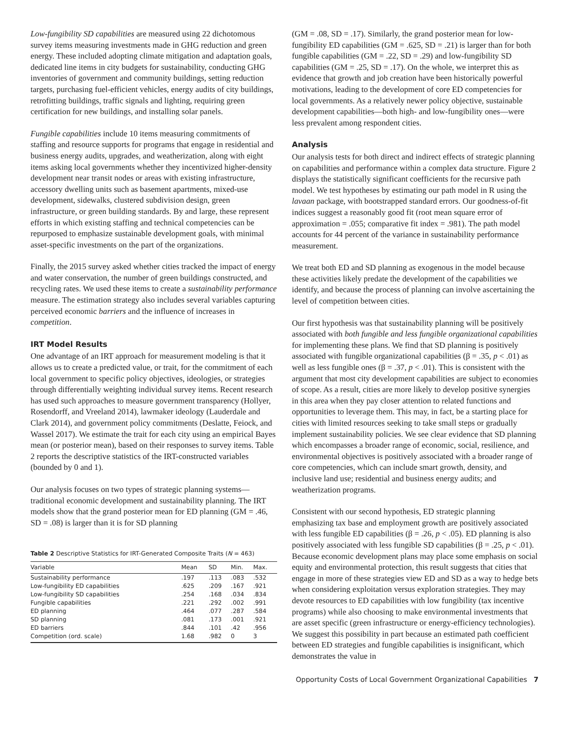Low-fungibility SD capabilities are measured using 22 dichotomous survey items measuring investments made in GHG reduction and green energy. These included adopting climate mitigation and adaptation goals, dedicated line items in city budgets for sustainability, conducting GHG inventories of government and community buildings, setting reduction targets, purchasing fuel-efficient vehicles, energy audits of city buildings, retrofitting buildings, traffic signals and lighting, requiring green certification for new buildings, and installing solar panels.
Fungible capabilities include 10 items measuring commitments of staffing and resource supports for programs that engage in residential and business energy audits, upgrades, and weatherization, along with eight items asking local governments whether they incentivized higher-density development near transit nodes or areas with existing infrastructure, accessory dwelling units such as basement apartments, mixed-use development, sidewalks, clustered subdivision design, green infrastructure, or green building standards. By and large, these represent efforts in which existing staffing and technical competencies can be repurposed to emphasize sustainable development goals, with minimal asset-specific investments on the part of the organizations.
Finally, the 2015 survey asked whether cities tracked the impact of energy and water conservation, the number of green buildings constructed, and recycling rates. We used these items to create a sustainability performance measure. The estimation strategy also includes several variables capturing perceived economic barriers and the influence of increases in competition.
IRT Model Results
One advantage of an IRT approach for measurement modeling is that it allows us to create a predicted value, or trait, for the commitment of each local government to specific policy objectives, ideologies, or strategies through differentially weighting individual survey items. Recent research has used such approaches to measure government transparency (Hollyer, Rosendorff, and Vreeland 2014), lawmaker ideology (Lauderdale and Clark 2014), and government policy commitments (Deslatte, Feiock, and Wassel 2017). We estimate the trait for each city using an empirical Bayes mean (or posterior mean), based on their responses to survey items. Table 2 reports the descriptive statistics of the IRT-constructed variables (bounded by 0 and 1).
Our analysis focuses on two types of strategic planning systems—traditional economic development and sustainability planning. The IRT models show that the grand posterior mean for ED planning (GM = .46, SD = .08) is larger than it is for SD planning
Table 2 Descriptive Statistics for IRT-Generated Composite Traits (N = 463)
| Variable | Mean | SD | Min. | Max. |
| --- | --- | --- | --- | --- |
| Sustainability performance | .197 | .113 | .083 | .532 |
| Low-fungibility ED capabilities | .625 | .209 | .167 | .921 |
| Low-fungibility SD capabilities | .254 | .168 | .034 | .834 |
| Fungible capabilities | .221 | .292 | .002 | .991 |
| ED planning | .464 | .077 | .287 | .584 |
| SD planning | .081 | .173 | .001 | .921 |
| ED barriers | .844 | .101 | .42 | .956 |
| Competition (ord. scale) | 1.68 | .982 | 0 | 3 |
(GM = .08, SD = .17). Similarly, the grand posterior mean for low-fungibility ED capabilities (GM = .625, SD = .21) is larger than for both fungible capabilities (GM = .22, SD = .29) and low-fungibility SD capabilities (GM = .25, SD = .17). On the whole, we interpret this as evidence that growth and job creation have been historically powerful motivations, leading to the development of core ED competencies for local governments. As a relatively newer policy objective, sustainable development capabilities—both high- and low-fungibility ones—were less prevalent among respondent cities.
Analysis
Our analysis tests for both direct and indirect effects of strategic planning on capabilities and performance within a complex data structure. Figure 2 displays the statistically significant coefficients for the recursive path model. We test hypotheses by estimating our path model in R using the lavaan package, with bootstrapped standard errors. Our goodness-of-fit indices suggest a reasonably good fit (root mean square error of approximation = .055; comparative fit index = .981). The path model accounts for 44 percent of the variance in sustainability performance measurement.
We treat both ED and SD planning as exogenous in the model because these activities likely predate the development of the capabilities we identify, and because the process of planning can involve ascertaining the level of competition between cities.
Our first hypothesis was that sustainability planning will be positively associated with both fungible and less fungible organizational capabilities for implementing these plans. We find that SD planning is positively associated with fungible organizational capabilities (β = .35, p < .01) as well as less fungible ones (β = .37, p < .01). This is consistent with the argument that most city development capabilities are subject to economies of scope. As a result, cities are more likely to develop positive synergies in this area when they pay closer attention to related functions and opportunities to leverage them. This may, in fact, be a starting place for cities with limited resources seeking to take small steps or gradually implement sustainability policies. We see clear evidence that SD planning which encompasses a broader range of economic, social, resilience, and environmental objectives is positively associated with a broader range of core competencies, which can include smart growth, density, and inclusive land use; residential and business energy audits; and weatherization programs.
Consistent with our second hypothesis, ED strategic planning emphasizing tax base and employment growth are positively associated with less fungible ED capabilities (β = .26, p < .05). ED planning is also positively associated with less fungible SD capabilities (β = .25, p < .01). Because economic development plans may place some emphasis on social equity and environmental protection, this result suggests that cities that engage in more of these strategies view ED and SD as a way to hedge bets when considering exploitation versus exploration strategies. They may devote resources to ED capabilities with low fungibility (tax incentive programs) while also choosing to make environmental investments that are asset specific (green infrastructure or energy-efficiency technologies). We suggest this possibility in part because an estimated path coefficient between ED strategies and fungible capabilities is insignificant, which demonstrates the value in
Opportunity Costs of Local Government Organizational Capabilities 7